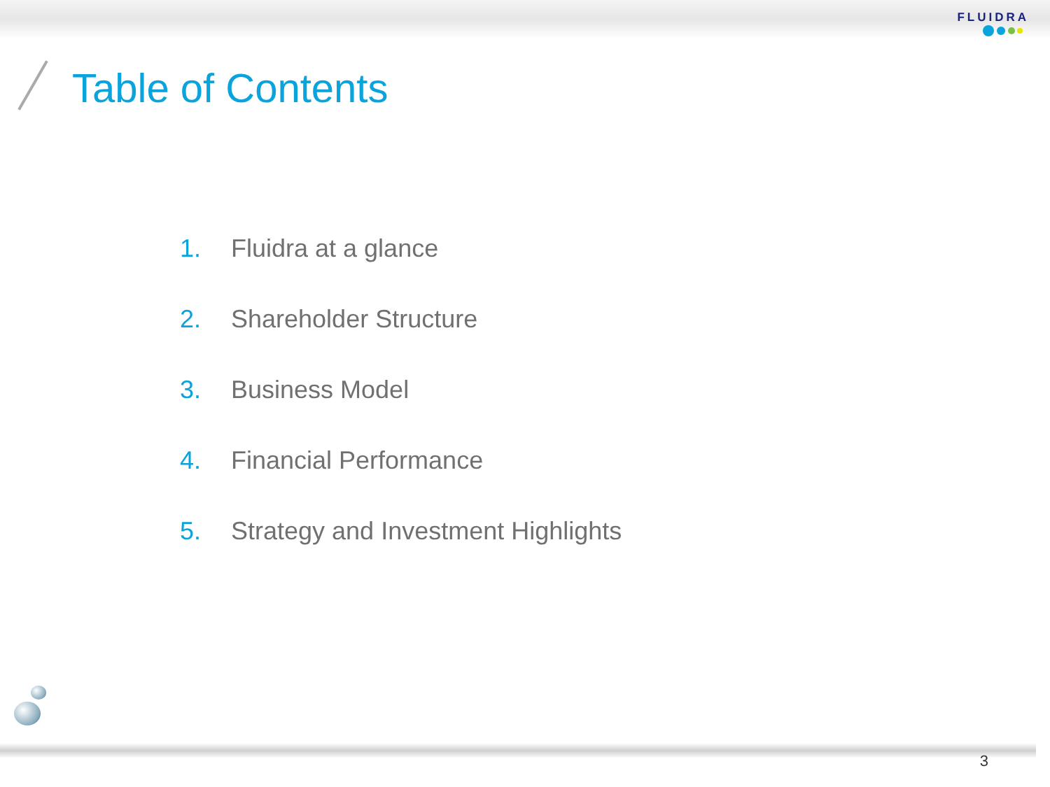FLUIDRA
Table of Contents
1. Fluidra at a glance
2. Shareholder Structure
3. Business Model
4. Financial Performance
5. Strategy and Investment Highlights
3